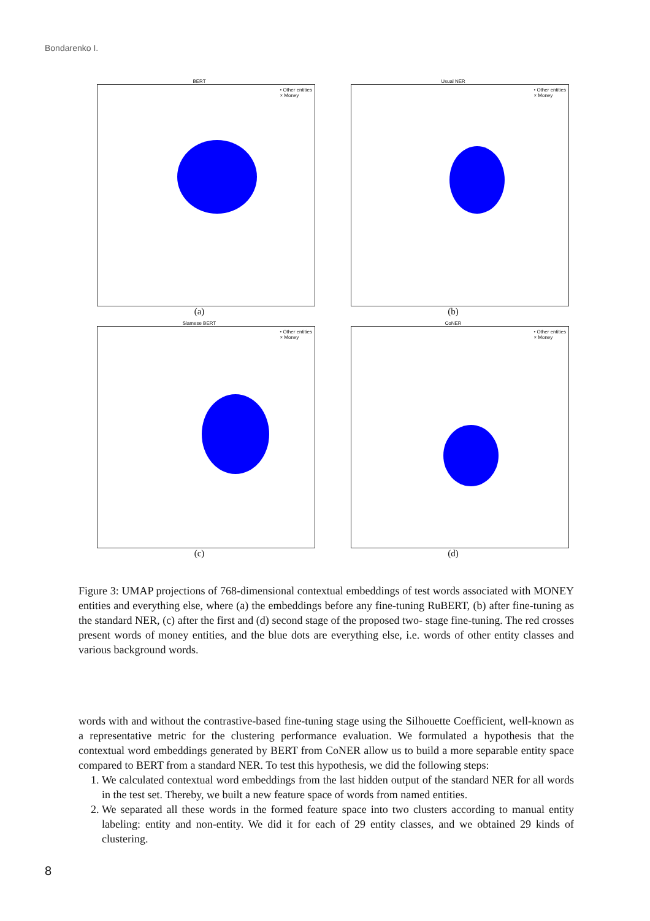Bondarenko I.
BERT
• Other entities
× Money
(a)
Usual NER
• Other entities
× Money
(b)
Siamese BERT
• Other entities
× Money
(c)
CoNER
• Other entities
× Money
(d)
Figure 3: UMAP projections of 768-dimensional contextual embeddings of test words associated with MONEY entities and everything else, where (a) the embeddings before any fine-tuning RuBERT, (b) after fine-tuning as the standard NER, (c) after the first and (d) second stage of the proposed two- stage fine-tuning. The red crosses present words of money entities, and the blue dots are everything else, i.e. words of other entity classes and various background words.
words with and without the contrastive-based fine-tuning stage using the Silhouette Coefficient, well-known as a representative metric for the clustering performance evaluation. We formulated a hypothesis that the contextual word embeddings generated by BERT from CoNER allow us to build a more separable entity space compared to BERT from a standard NER. To test this hypothesis, we did the following steps:
1. We calculated contextual word embeddings from the last hidden output of the standard NER for all words in the test set. Thereby, we built a new feature space of words from named entities.
2. We separated all these words in the formed feature space into two clusters according to manual entity labeling: entity and non-entity. We did it for each of 29 entity classes, and we obtained 29 kinds of clustering.
8